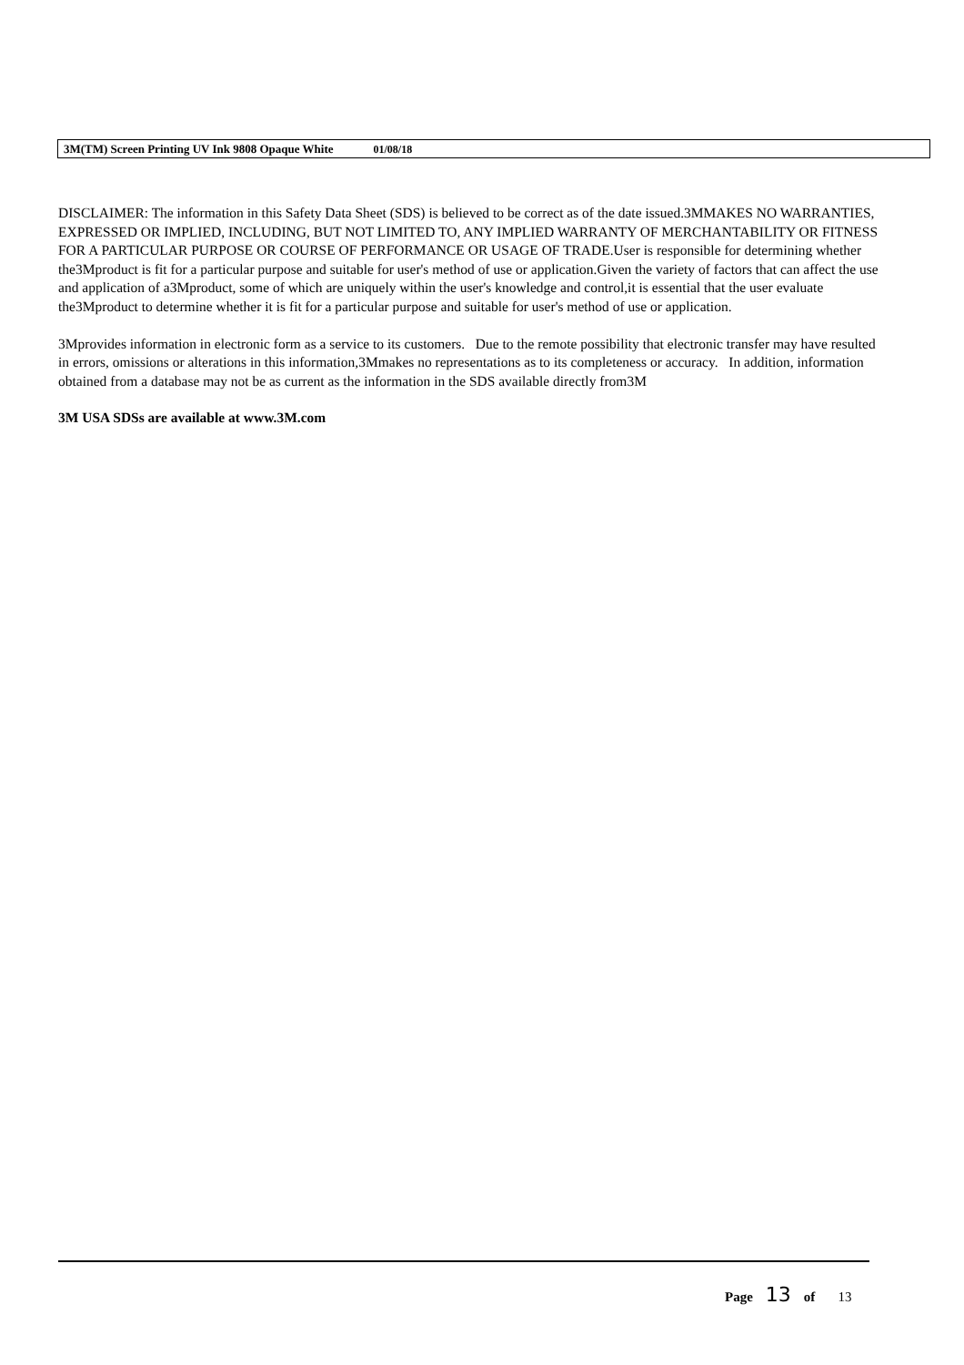3M(TM) Screen Printing UV Ink 9808 Opaque White 01/08/18
DISCLAIMER: The information in this Safety Data Sheet (SDS) is believed to be correct as of the date issued.3MMAKES NO WARRANTIES, EXPRESSED OR IMPLIED, INCLUDING, BUT NOT LIMITED TO, ANY IMPLIED WARRANTY OF MERCHANTABILITY OR FITNESS FOR A PARTICULAR PURPOSE OR COURSE OF PERFORMANCE OR USAGE OF TRADE.User is responsible for determining whether the3Mproduct is fit for a particular purpose and suitable for user's method of use or application.Given the variety of factors that can affect the use and application of a3Mproduct, some of which are uniquely within the user's knowledge and control,it is essential that the user evaluate the3Mproduct to determine whether it is fit for a particular purpose and suitable for user's method of use or application.
3Mprovides information in electronic form as a service to its customers. Due to the remote possibility that electronic transfer may have resulted in errors, omissions or alterations in this information,3Mmakes no representations as to its completeness or accuracy. In addition, information obtained from a database may not be as current as the information in the SDS available directly from3M
3M USA SDSs are available at www.3M.com
Page 13 of 13